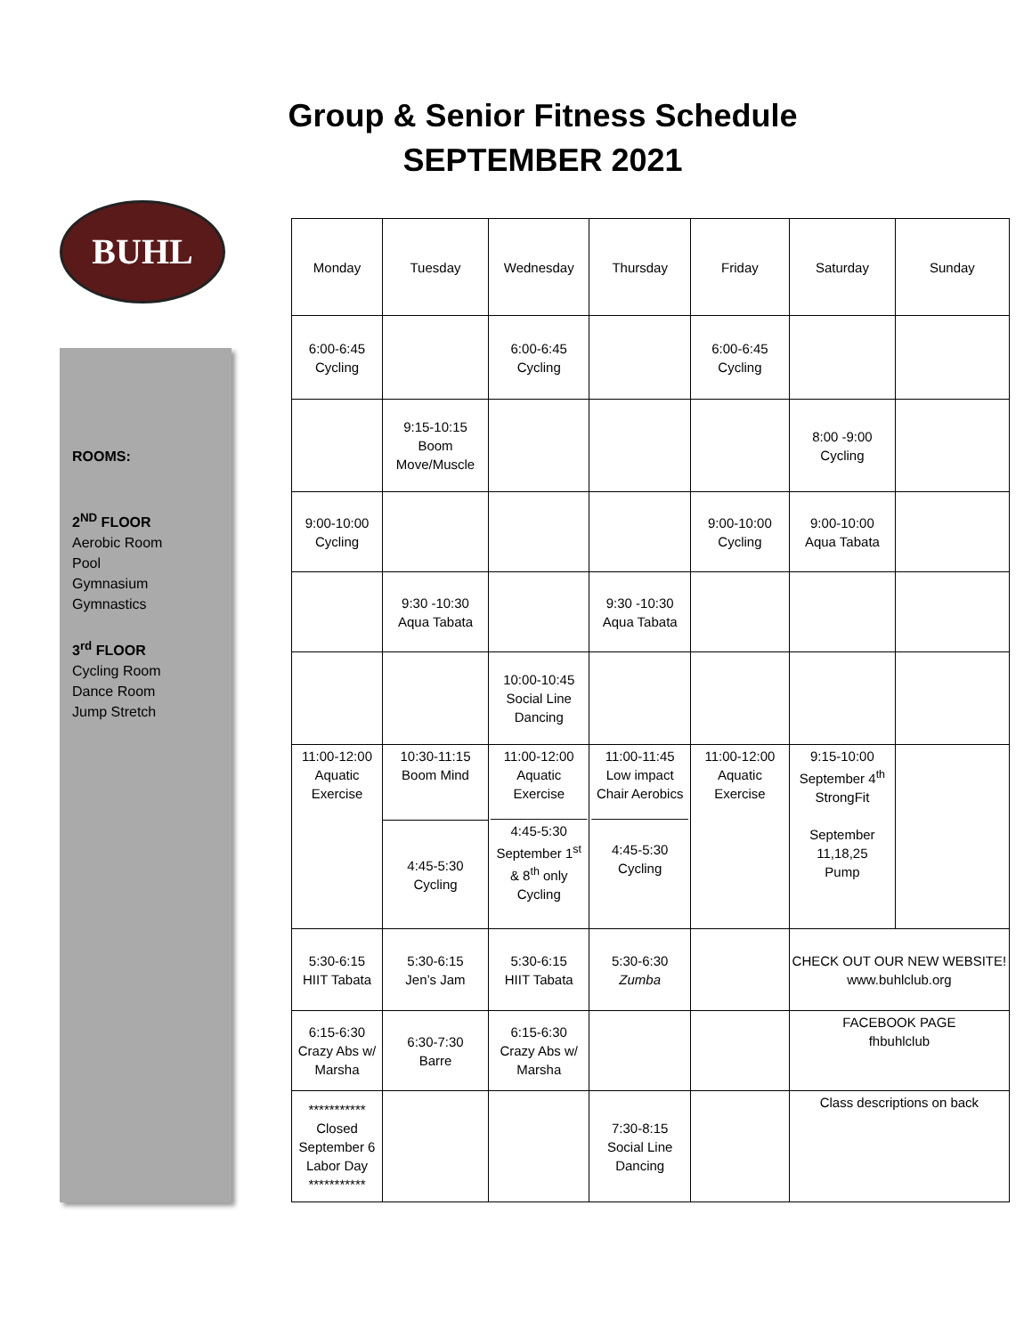Group & Senior Fitness Schedule
SEPTEMBER 2021
BUHL
ROOMS:
2<sup>ND</sup> FLOOR
Aerobic Room
Pool
Gymnasium
Gymnastics
3<sup>rd</sup> FLOOR
Cycling Room
Dance Room
Jump Stretch
| Monday | Tuesday | Wednesday | Thursday | Friday | Saturday | Sunday |
| --- | --- | --- | --- | --- | --- | --- |
| 6:00-6:45 Cycling | | 6:00-6:45 Cycling | | 6:00-6:45 Cycling | | |
| | 9:15-10:15 Boom Move/Muscle | | | | 8:00 -9:00 Cycling | |
| 9:00-10:00 Cycling | | | | 9:00-10:00 Cycling | 9:00-10:00 Aqua Tabata | |
| | 9:30 -10:30 Aqua Tabata | | 9:30 -10:30 Aqua Tabata | | | |
| | | 10:00-10:45 Social Line Dancing | | | | |
| 11:00-12:00 Aquatic Exercise | 10:30-11:15 Boom Mind | 11:00-12:00 Aquatic Exercise _____________ 4:45-5:30 September 1<sup>st</sup> & 8<sup>th</sup> only Cycling | 11:00-11:45 Low impact Chair Aerobics _____________ 4:45-5:30 Cycling | 11:00-12:00 Aquatic Exercise | 9:15-10:00 September 4<sup>th</sup> StrongFit September 11,18,25 Pump | |
| | 4:45-5:30 Cycling | | | | | |
| 5:30-6:15 HIIT Tabata | 5:30-6:15 Jen’s Jam | 5:30-6:15 HIIT Tabata | 5:30-6:30 Zumba | | CHECK OUT OUR NEW WEBSITE! www.buhlclub.org | |
| 6:15-6:30 Crazy Abs w/ Marsha | 6:30-7:30 Barre | 6:15-6:30 Crazy Abs w/ Marsha | | | FACEBOOK PAGE fhbuhlclub | |
| *********** Closed September 6 Labor Day *********** | | | 7:30-8:15 Social Line Dancing | | Class descriptions on back | |